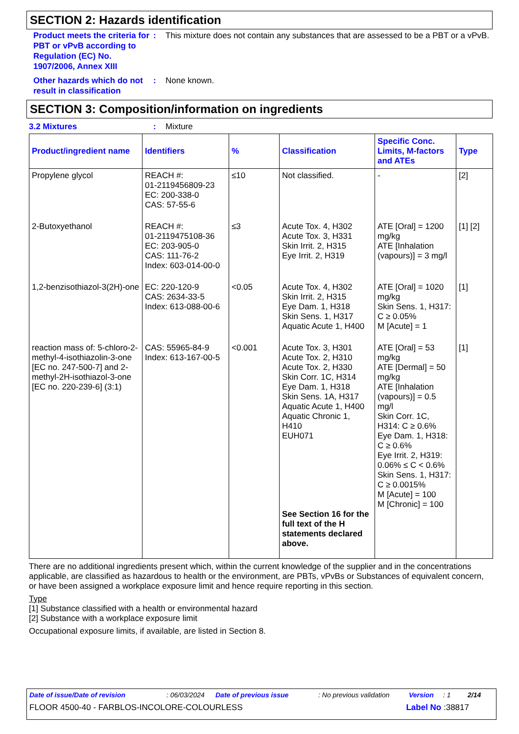SECTION 2: Hazards identification
Product meets the criteria for PBT or vPvB according to Regulation (EC) No. 1907/2006, Annex XIII
: This mixture does not contain any substances that are assessed to be a PBT or a vPvB.
Other hazards which do not result in classification
: None known.
SECTION 3: Composition/information on ingredients
3.2 Mixtures : Mixture
| Product/ingredient name | Identifiers | % | Classification | Specific Conc. Limits, M-factors and ATEs | Type |
| --- | --- | --- | --- | --- | --- |
| Propylene glycol | REACH #: 01-2119456809-23 EC: 200-338-0 CAS: 57-55-6 | ≤10 | Not classified. | - | [2] |
| 2-Butoxyethanol | REACH #: 01-2119475108-36 EC: 203-905-0 CAS: 111-76-2 Index: 603-014-00-0 | ≤3 | Acute Tox. 4, H302 Acute Tox. 3, H331 Skin Irrit. 2, H315 Eye Irrit. 2, H319 | ATE [Oral] = 1200 mg/kg ATE [Inhalation (vapours)] = 3 mg/l | [1] [2] |
| 1,2-benzisothiazol-3(2H)-one | EC: 220-120-9 CAS: 2634-33-5 Index: 613-088-00-6 | <0.05 | Acute Tox. 4, H302 Skin Irrit. 2, H315 Eye Dam. 1, H318 Skin Sens. 1, H317 Aquatic Acute 1, H400 | ATE [Oral] = 1020 mg/kg Skin Sens. 1, H317: C ≥ 0.05% M [Acute] = 1 | [1] |
| reaction mass of: 5-chloro-2-methyl-4-isothiazolin-3-one [EC no. 247-500-7] and 2-methyl-2H-isothiazol-3-one [EC no. 220-239-6] (3:1) | CAS: 55965-84-9 Index: 613-167-00-5 | <0.001 | Acute Tox. 3, H301 Acute Tox. 2, H310 Acute Tox. 2, H330 Skin Corr. 1C, H314 Eye Dam. 1, H318 Skin Sens. 1A, H317 Aquatic Acute 1, H400 Aquatic Chronic 1, H410 EUH071 See Section 16 for the full text of the H statements declared above. | ATE [Oral] = 53 mg/kg ATE [Dermal] = 50 mg/kg ATE [Inhalation (vapours)] = 0.5 mg/l Skin Corr. 1C, H314: C ≥ 0.6% Eye Dam. 1, H318: C ≥ 0.6% Eye Irrit. 2, H319: 0.06% ≤ C < 0.6% Skin Sens. 1, H317: C ≥ 0.0015% M [Acute] = 100 M [Chronic] = 100 | [1] |
There are no additional ingredients present which, within the current knowledge of the supplier and in the concentrations applicable, are classified as hazardous to health or the environment, are PBTs, vPvBs or Substances of equivalent concern, or have been assigned a workplace exposure limit and hence require reporting in this section.
Type
[1] Substance classified with a health or environmental hazard
[2] Substance with a workplace exposure limit
Occupational exposure limits, if available, are listed in Section 8.
Date of issue/Date of revision: 06/03/2024 Date of previous issue: No previous validation Version: 1 2/14
FLOOR 4500-40 - FARBLOS-INCOLORE-COLOURLESS Label No :38817